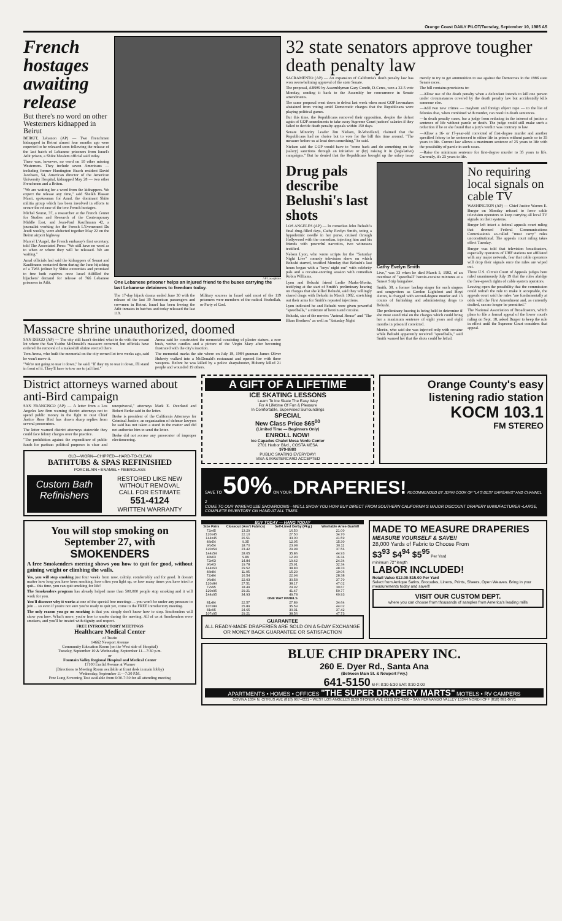Orange Coast DAILY PILOT/Tuesday, September 10, 1985 A5
French hostages awaiting release
But there's no word on other Westerners kidnapped in Beirut
BEIRUT, Lebanon (AP) — Two Frenchmen kidnapped in Beirut almost four months ago were expected to be released soon following the release of the last batch of Lebanese prisoners from Israel's Atlit prison, a Shiite Moslem official said today.
There was, however, no word on 10 other missing Westerners. They include seven Americans — including former Huntington Beach resident David Jacobsen, 54, American director of the American University Hospital, kidnapped May 28 — two other Frenchmen and a Briton.
"We are waiting for a word from the kidnappers. We expect the release any time," said Sheikh Hassan Masri, spokesman for Amal, the dominant Shiite militia group which has been involved in efforts to secure the release of the two French hostages.
Michel Seurat, 37, a researcher at the French Center for Studies and Research of the Contemporary Middle East, and Jean-Paul Kauffmann 42, a journalist working for the French L'Evenement Du Jeudi weekly, were abducted together May 22 on the Beirut airport highway.
Marcel L'Augel, the French embassy's first secretary, told The Associated Press: "We still have no word as to when or where they will be released. We are waiting."
Amal officials had said the kidnappers of Seurat and Kauffmann contacted them during the June hijacking of a TWA jetliner by Shiite extremists and promised to free both captives once Israel fulfilled the hijackers' demand for release of 766 Lebanese prisoners in Atlit.
AP Laserphoto
One Lebanese prisoner helps an injured friend to the buses carrying the last Lebanese detainees to freedom today.
The 17-day hijack drama ended June 30 with the release of the last 39 American passengers and crewmen in Beirut. Israel has been freeing the Atlit inmates in batches and today released the last 119.
Military sources in Israel said most of the 119 prisoners were members of the radical Hezbollah, or Party of God.
Massacre shrine unauthorized, doomed
SAN DIEGO (AP) — The city still hasn't decided what to do with the vacant lot where the San Ysidro McDonald's massacre occurred, but officials have ordered the removal of a makeshift shrine erected there.
Tom Arena, who built the memorial on the city-owned lot two weeks ago, said he won't move it.
"We're not going to tear it down," he said. "If they try to tear it down, I'll stand in front of it. They'll have to tow me to jail first."
Arena said he constructed the memorial consisting of plaster statues, a rose bush, votive candles and a picture of the Virgin Mary after becoming frustrated with the city's inaction.
The memorial marks the site where on July 18, 1984 gunman James Oliver Huberty walked into a McDonald's restaurant and opened fire with three weapons. Before he was killed by a police sharpshooter, Huberty killed 21 people and wounded 19 others.
32 state senators approve tougher death penalty law
SACRAMENTO (AP) — An expansion of California's death penalty law has won overwhelming approval of the state Senate.
The proposal, AB989 by Assemblyman Gary Condit, D-Ceres, won a 32-5 vote Monday, sending it back to the Assembly for concurrence in Senate amendments.
The same proposal went down to defeat last week when most GOP lawmakers abstained from voting amid Democratic charges that the Republicans were playing political games.
But this time, the Republicans removed their opposition, despite the defeat again of GOP amendments to take away Supreme Court justices' salaries if they failed to decide death penalty appeals within 150 days.
Senate Minority Leader Jim Nielsen, R-Woodland, claimed that the Republicans had no choice but to vote for the bill this time around. "The measure before us at least does something," he said.
Nielsen said the GOP would have to "come back and do something on the (salary) sanctions through an initiative or (by) raising it in (legislative) campaigns." But he denied that the Republicans brought up the salary issue merely to try to get ammunition to use against the Democrats in the 1986 state Senate races.
The bill contains provisions to:
—Allow use of the death penalty when a defendant intends to kill one person under circumstances covered by the death penalty law but accidentally kills someone else.
—Add two new crimes — mayhem and foreign object rape — to the list of felonies that, when combined with murder, can result in death sentences.
—In death penalty cases, bar a judge from reducing in the interest of justice a sentence of life without parole or death. The judge could still make such a reduction if he or she found that a jury's verdict was contrary to law.
—Allow a 16- or 17-year-old convicted of first-degree murder and another specified felony to be sentenced to either life in prison without parole or to 35 years to life. Current law allows a maximum sentence of 25 years to life with the possibility of parole in such cases.
—Raise the minimum sentence for first-degree murder to 35 years to life. Currently, it's 25 years to life.
Drug pals describe Belushi's last shots
LOS ANGELES (AP) — In comedian John Belushi's final drug-filled days, Cathy Evelyn Smith, toting a hypodermic needle in her purse, cruised through Hollywood with the comedian, injecting him and his friends with powerful narcotics, two witnesses testified.
Nelson Lyon, who wrote scripts for the "Saturday Night Live" comedy television show on which Belushi starred, testified Monday that Belushi's last hours began with a "boys' night out" with celebrity pals and a cocaine-snorting session with comedian Robin Williams.
Lyon and Belushi friend Leslie Marks-Moritz, testifying at the start of Smith's preliminary hearing on charges that she killed Belushi, said they willingly shared drugs with Belushi in March 1982, stretching out their arms for Smith's repeated injections.
Lyon indicated he and Belushi were given powerful "speedballs," a mixture of heroin and cocaine.
Belushi, star of the movies "Animal House" and "The Blues Brothers" as well as "Saturday Night
Cathy Evelyn Smith
Live," was 33 when he died March 5, 1982, of an overdose of "speedball" heroin-cocaine mixtures at a Sunset Strip bungalow.
Smith, 38, a former backup singer for such singers and songwriters as Gordon Lightfoot and Hoyt Axton, is charged with second-degree murder and 13 counts of furnishing and administering drugs to Belushi.
The preliminary hearing is being held to determine if she must stand trial on the charges which could bring her a maximum sentence of eight years and eight months in prison if convicted.
Moritz, who said she was injected only with cocaine while Belushi apparently received "speedballs," said Smith warned her that the shots could be lethal.
No requiring local signals on cable TV
WASHINGTON (AP) — Chief Justice Warren E. Burger on Monday refused to force cable television operators to keep carrying all local TV signals on their systems.
Burger left intact a federal appeals court ruling that deemed Federal Communications Commission's so-called "must carry" rules unconstitutional. The appeals court ruling takes effect Tuesday.
Burger was told that television broadcasters, especially operators of UHF stations not affiliated with any major network, fear that cable operators will drop their signals once the rules are wiped out.
Three U.S. Circuit Court of Appeals judges here ruled unanimously July 19 that the rules abridge the free-speech rights of cable system operators.
Leaving open the possibility that the commission could redraft the rule to make it acceptable, the appeals court said the rules "are fundamentally at odds with the First Amendment and, as currently drafted, can no longer be permitted."
The National Association of Broadcasters, which plans to file a formal appeal of the lower court's ruling on Sept. 18, asked Burger to keep the rule in effect until the Supreme Court considers that appeal.
District attorneys warned about anti-Bird campaign
SAN FRANCISCO (AP) — A letter from a Los Angeles law firm warning district attorneys not to spend public money in the fight to oust Chief Justice Rose Bird has drawn sharp replies from several prosecutors.
The letter warned district attorneys statewide they could face felony charges over the practice.
"The prohibition against the expenditure of public funds for partisan political purposes is clear and unequivocal," attorneys Mark E. Overland and Robert Berke said in the letter.
Berke is president of the California Attorneys for Criminal Justice, an organization of defense lawyers he said has not taken a stand in the matter and did not authorize him to send the letter.
Berke did not accuse any prosecutor of improper electioneering.
OLD—WORN—CHIPPED—HARD-TO-CLEAN
BATHTUBS & SPAS REFINISHED
PORCELAIN • ENAMEL • FIBERGLASS
Custom Bath Refinishers
RESTORED LIKE NEW WITHOUT REMOVAL
CALL FOR ESTIMATE
551-4124
WRITTEN WARRANTY
You will stop smoking on September 27, with
SMOKENDERS
A free Smokenders meeting shows you how to quit for good, without gaining weight or climbing the walls.
Yes, you will stop smoking just four weeks from now, calmly, comfortably and for good. It doesn't matter how long you have been smoking, how often you light up, or how many times you have tried to quit... this time, you can quit smoking for life!
The Smokenders program has already helped more than 500,000 people stop smoking and it will work for you.
You'll discover why it works at one of the special free meetings ... you won't be under any pressure to join ... so even if you're not sure you're ready to quit yet, come to the FREE introductory meeting.
The only reason you go on smoking is that you simply don't know how to stop. Smokenders will show you how. What's more, you're free to smoke during the meeting. All of us at Smokenders were smokers, and you'll be treated with dignity and respect.
FREE INTRODUCTORY MEETINGS
Healthcare Medical Center
of Tustin
14662 Newport Avenue
Community Education Room (on the West side of Hospital)
Tuesday, September 10 & Wednesday, September 11—7:30 p.m.
or
Fountain Valley Regional Hospital and Medical Center
17100 Euclid Avenue at Warner
(Directions to Meeting Room available at front desk in main lobby)
Wednesday, September 11—7:30 P.M.
Free Lung Screening Test available from 6:30-7:30 for all attending meeting
A GIFT OF A LIFETIME
ICE SKATING LESSONS
Learn To Ice Skate The Easy Way
For A Lifetime Of Fun & Pleasure
In Comfortable, Supervised Surroundings
SPECIAL
New Class Price $65<sup>00</sup>
(Limited Time — Beginners Only)
ENROLL NOW!
Ice Capades Chalet Mesa Verde Center
2701 Harbor Blvd., COSTA MESA
979-8880
PUBLIC SKATING EVERYDAY!
VISA & MASTERCARD ACCEPTED
Orange County's easy listening radio station
KOCM 103.1
FM STEREO
SAVE TO 50% ON YOUR DRAPERIES! RECOMMENDED BY JERRI COOK OF "LA'S BEST BARGAINS" AND CHANNEL 2
COME TO OUR WAREHOUSE SHOWROOMS—WE'LL SHOW YOU HOW BUY DIRECT FROM SOUTHERN CALIFORNIA'S MAJOR DISCOUNT DRAPERY MANUFACTURER •LARGE, COMPLETE INVENTORY ON HAND AT ALL TIMES
BUY TODAY — HANG TODAY
| Size Pairs | Closeout (Ass't Fabrics) | Self-Lined Derby (Pkg.) | Washable Aries-Dunhill |
| --- | --- | --- | --- |
| 72x45 | 13.29 | 16.50 | 21.00 |
| 120x45 | 22.10 | 27.50 | 34.70 |
| 144x45 | 26.51 | 33.00 | 41.59 |
| 48x54 | 9.35 | 12.05 | 15.30 |
| 96x54 | 18.70 | 23.98 | 30.11 |
| 120x54 | 23.42 | 29.98 | 37.56 |
| 144x54 | 28.05 | 35.86 | 44.93 |
| 48x63 | 9.89 | 12.93 | 16.34 |
| 72x63 | 14.84 | 19.42 | 24.34 |
| 96x63 | 19.78 | 25.91 | 32.34 |
| 144x63 | 29.52 | 38.83 | 48.33 |
| 48x84 | 11.05 | 15.29 | 19.06 |
| 72x84 | 16.54 | 22.94 | 28.38 |
| 96x84 | 22.03 | 30.58 | 37.70 |
| 120x84 | 27.51 | 38.17 | 47.02 |
| 72x95 | 18.49 | 24.92 | 30.67 |
| 120x95 | 29.21 | 41.47 | 50.77 |
| 144x95 | 34.93 | 49.78 | 60.93 |
| ONE WAY PANELS | | | |
| 81x84 | 22.57 | 27.89 | 34.64 |
| 107x84 | 25.89 | 35.59 | 44.02 |
| 81x95 | 24.65 | 30.31 | 37.42 |
| 107x95 | 29.21 | 38.56 | 47.73 |
GUARANTEE
ALL READY-MADE DRAPERIES ARE SOLD ON A 5-DAY EXCHANGE OR MONEY BACK GUARANTEE OR SATISFACTION
MADE TO MEASURE DRAPERIES
MEASURE YOURSELF & SAVE!!
28,000 Yards of Fabric to Choose From
$3<sup>93</sup> $4<sup>94</sup> $5<sup>95</sup> Per Yard
minimum 72" length
LABOR INCLUDED!
Retail Value $12.00-$15.00 Per Yard
Select from Antique Satins, Brocades, Linens, Prints, Sheers, Open Weaves. Bring in your measurements today and save!!!
VISIT OUR CUSTOM DEPT.
where you can choose from thousands of samples from America's leading mills
BLUE CHIP DRAPERY INC.
260 E. Dyer Rd., Santa Ana
(Between Main St. & Newport Fwy.)
641-5150 M-F: 8:30-5:30 SAT: 8:30-2:00
APARTMENTS • HOMES • OFFICES "THE SUPER DRAPERY MARTS" MOTELS • RV CAMPERS
COVINA 1034 N. CITRUS AVE (818) 967-4221 • WEST LOS ANGELES 2139 STONER AVE (213) 272-4300 • SAN FERNANDO VALLEY 15344 NORDHOFF (818) 891-0771